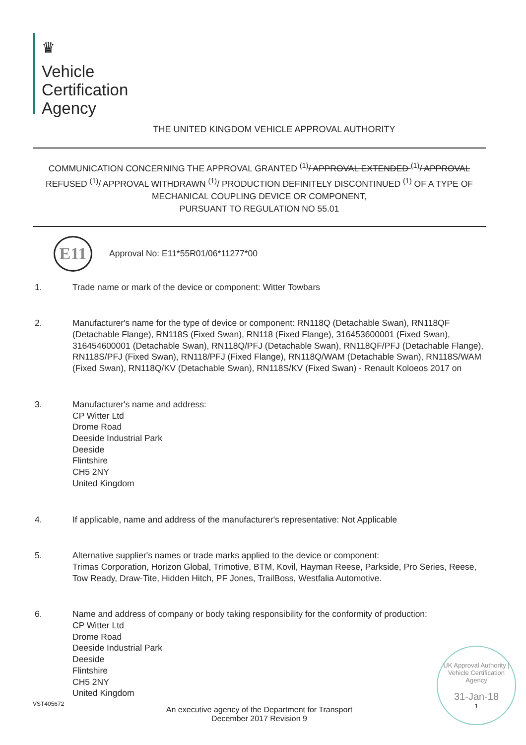♛
Vehicle
Certification
Agency
THE UNITED KINGDOM VEHICLE APPROVAL AUTHORITY
COMMUNICATION CONCERNING THE APPROVAL GRANTED <sup>(1)</sup>/ APPROVAL EXTENDED <sup>(1)</sup>/ APPROVAL REFUSED <sup>(1)</sup>/ APPROVAL WITHDRAWN <sup>(1)</sup>/ PRODUCTION DEFINITELY DISCONTINUED <sup>(1)</sup> OF A TYPE OF MECHANICAL COUPLING DEVICE OR COMPONENT,
PURSUANT TO REGULATION NO 55.01
E11
Approval No: E11*55R01/06*11277*00
1. Trade name or mark of the device or component: Witter Towbars
2. Manufacturer's name for the type of device or component: RN118Q (Detachable Swan), RN118QF (Detachable Flange), RN118S (Fixed Swan), RN118 (Fixed Flange), 316453600001 (Fixed Swan), 316454600001 (Detachable Swan), RN118Q/PFJ (Detachable Swan), RN118QF/PFJ (Detachable Flange), RN118S/PFJ (Fixed Swan), RN118/PFJ (Fixed Flange), RN118Q/WAM (Detachable Swan), RN118S/WAM (Fixed Swan), RN118Q/KV (Detachable Swan), RN118S/KV (Fixed Swan) - Renault Koloeos 2017 on
3. Manufacturer's name and address:
CP Witter Ltd
Drome Road
Deeside Industrial Park
Deeside
Flintshire
CH5 2NY
United Kingdom
4. If applicable, name and address of the manufacturer's representative: Not Applicable
5. Alternative supplier's names or trade marks applied to the device or component:
Trimas Corporation, Horizon Global, Trimotive, BTM, Kovil, Hayman Reese, Parkside, Pro Series, Reese, Tow Ready, Draw-Tite, Hidden Hitch, PF Jones, TrailBoss, Westfalia Automotive.
6. Name and address of company or body taking responsibility for the conformity of production:
CP Witter Ltd
Drome Road
Deeside Industrial Park
Deeside
Flintshire
CH5 2NY
United Kingdom
VST405672
An executive agency of the Department for Transport
December 2017 Revision 9
UK Approval Authority | Vehicle Certification Agency
31-Jan-18
1